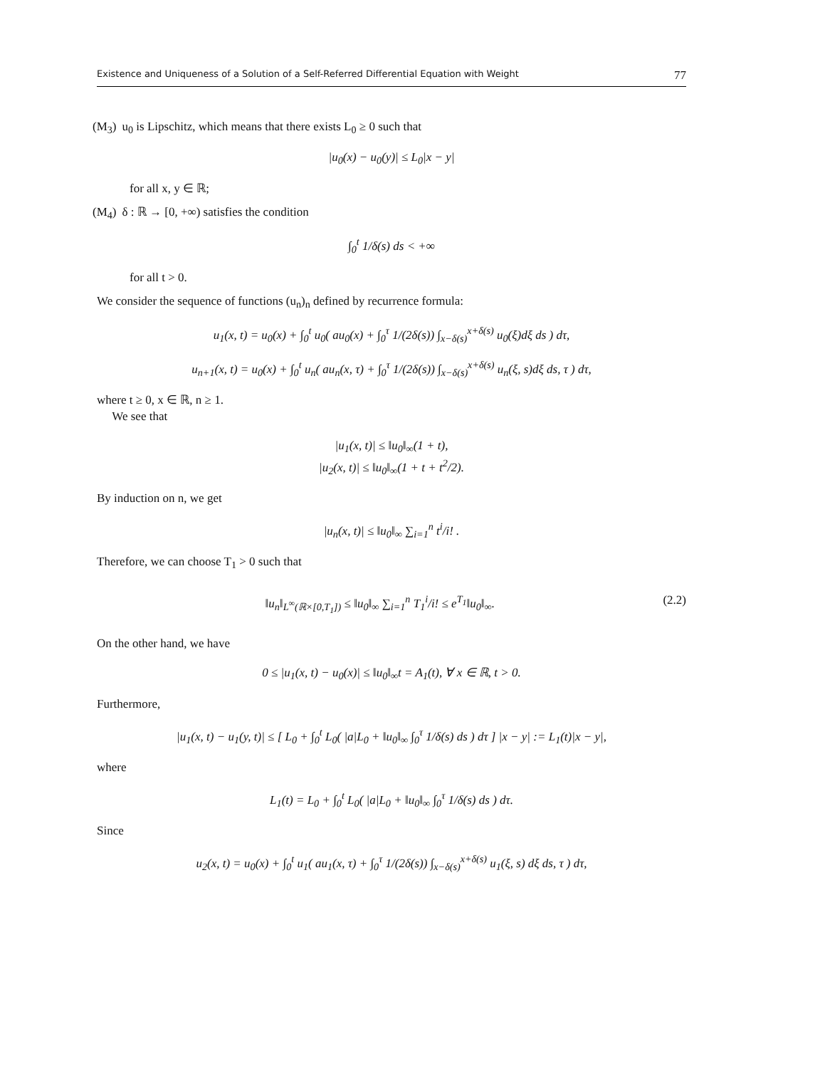Existence and Uniqueness of a Solution of a Self-Referred Differential Equation with Weight 77
(M<sub>3</sub>) u<sub>0</sub> is Lipschitz, which means that there exists L<sub>0</sub> ≥ 0 such that
|u<sub>0</sub>(x) − u<sub>0</sub>(y)| ≤ L<sub>0</sub>|x − y|
for all x, y ∈ ℝ;
(M<sub>4</sub>) δ : ℝ → [0, +∞) satisfies the condition
∫<sub>0</sub><sup>t</sup> 1/δ(s) ds < +∞
for all t > 0.
We consider the sequence of functions (u<sub>n</sub>)<sub>n</sub> defined by recurrence formula:
u<sub>1</sub>(x, t) = u<sub>0</sub>(x) + ∫<sub>0</sub><sup>t</sup> u<sub>0</sub>( au<sub>0</sub>(x) + ∫<sub>0</sub><sup>τ</sup> 1/(2δ(s)) ∫<sub>x−δ(s)</sub><sup>x+δ(s)</sup> u<sub>0</sub>(ξ)dξ ds ) dτ,
u<sub>n+1</sub>(x, t) = u<sub>0</sub>(x) + ∫<sub>0</sub><sup>t</sup> u<sub>n</sub>( au<sub>n</sub>(x, τ) + ∫<sub>0</sub><sup>τ</sup> 1/(2δ(s)) ∫<sub>x−δ(s)</sub><sup>x+δ(s)</sup> u<sub>n</sub>(ξ, s)dξ ds, τ ) dτ,
where t ≥ 0, x ∈ ℝ, n ≥ 1.
We see that
|u<sub>1</sub>(x, t)| ≤ ‖u<sub>0</sub>‖<sub>∞</sub>(1 + t),
|u<sub>2</sub>(x, t)| ≤ ‖u<sub>0</sub>‖<sub>∞</sub>(1 + t + t<sup>2</sup>/2).
By induction on n, we get
|u<sub>n</sub>(x, t)| ≤ ‖u<sub>0</sub>‖<sub>∞</sub> ∑<sub>i=1</sub><sup>n</sup> t<sup>i</sup>/i! .
Therefore, we can choose T<sub>1</sub> > 0 such that
‖u<sub>n</sub>‖<sub>L<sup>∞</sup>(ℝ×[0,T<sub>1</sub>])</sub> ≤ ‖u<sub>0</sub>‖<sub>∞</sub> ∑<sub>i=1</sub><sup>n</sup> T<sub>1</sub><sup>i</sup>/i! ≤ e<sup>T<sub>1</sub></sup>‖u<sub>0</sub>‖<sub>∞</sub>. (2.2)
On the other hand, we have
0 ≤ |u<sub>1</sub>(x, t) − u<sub>0</sub>(x)| ≤ ‖u<sub>0</sub>‖<sub>∞</sub>t = A<sub>1</sub>(t), ∀ x ∈ ℝ, t > 0.
Furthermore,
|u<sub>1</sub>(x, t) − u<sub>1</sub>(y, t)| ≤ [ L<sub>0</sub> + ∫<sub>0</sub><sup>t</sup> L<sub>0</sub>( |a|L<sub>0</sub> + ‖u<sub>0</sub>‖<sub>∞</sub> ∫<sub>0</sub><sup>τ</sup> 1/δ(s) ds ) dτ ] |x − y| := L<sub>1</sub>(t)|x − y|,
where
L<sub>1</sub>(t) = L<sub>0</sub> + ∫<sub>0</sub><sup>t</sup> L<sub>0</sub>( |a|L<sub>0</sub> + ‖u<sub>0</sub>‖<sub>∞</sub> ∫<sub>0</sub><sup>τ</sup> 1/δ(s) ds ) dτ.
Since
u<sub>2</sub>(x, t) = u<sub>0</sub>(x) + ∫<sub>0</sub><sup>t</sup> u<sub>1</sub>( au<sub>1</sub>(x, τ) + ∫<sub>0</sub><sup>τ</sup> 1/(2δ(s)) ∫<sub>x−δ(s)</sub><sup>x+δ(s)</sup> u<sub>1</sub>(ξ, s) dξ ds, τ ) dτ,